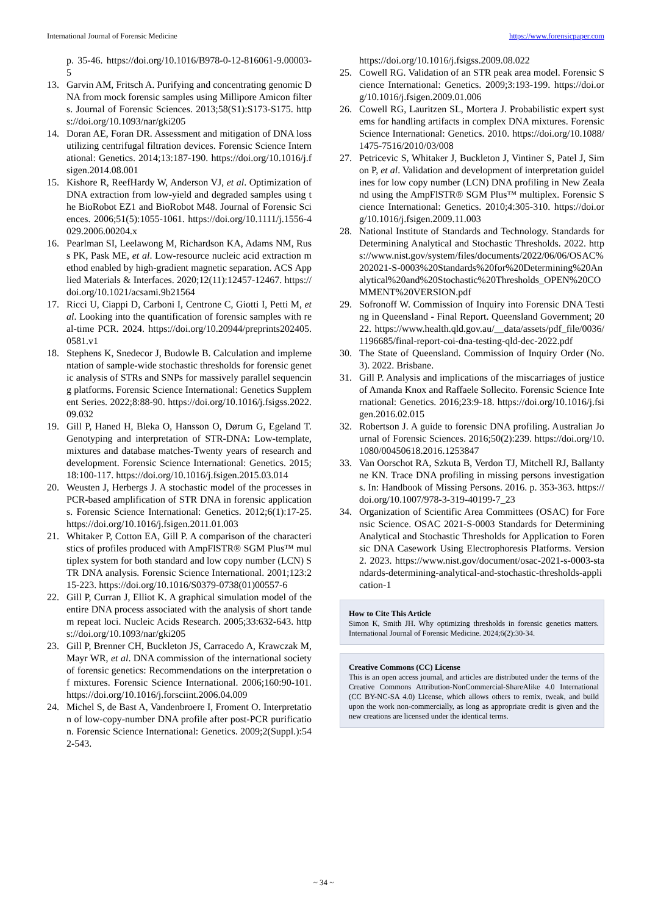International Journal of Forensic Medicine https://www.forensicpaper.com
p. 35-46. https://doi.org/10.1016/B978-0-12-816061-9.00003-5
13. Garvin AM, Fritsch A. Purifying and concentrating genomic DNA from mock forensic samples using Millipore Amicon filters. Journal of Forensic Sciences. 2013;58(S1):S173-S175. https://doi.org/10.1093/nar/gki205
14. Doran AE, Foran DR. Assessment and mitigation of DNA loss utilizing centrifugal filtration devices. Forensic Science International: Genetics. 2014;13:187-190. https://doi.org/10.1016/j.fsigen.2014.08.001
15. Kishore R, ReefHardy W, Anderson VJ, et al. Optimization of DNA extraction from low-yield and degraded samples using the BioRobot EZ1 and BioRobot M48. Journal of Forensic Sciences. 2006;51(5):1055-1061. https://doi.org/10.1111/j.1556-4029.2006.00204.x
16. Pearlman SI, Leelawong M, Richardson KA, Adams NM, Russ PK, Pask ME, et al. Low-resource nucleic acid extraction method enabled by high-gradient magnetic separation. ACS Applied Materials & Interfaces. 2020;12(11):12457-12467. https://doi.org/10.1021/acsami.9b21564
17. Ricci U, Ciappi D, Carboni I, Centrone C, Giotti I, Petti M, et al. Looking into the quantification of forensic samples with real-time PCR. 2024. https://doi.org/10.20944/preprints202405.0581.v1
18. Stephens K, Snedecor J, Budowle B. Calculation and implementation of sample-wide stochastic thresholds for forensic genetic analysis of STRs and SNPs for massively parallel sequencing platforms. Forensic Science International: Genetics Supplement Series. 2022;8:88-90. https://doi.org/10.1016/j.fsigss.2022.09.032
19. Gill P, Haned H, Bleka O, Hansson O, Dørum G, Egeland T. Genotyping and interpretation of STR-DNA: Low-template, mixtures and database matches-Twenty years of research and development. Forensic Science International: Genetics. 2015;18:100-117. https://doi.org/10.1016/j.fsigen.2015.03.014
20. Weusten J, Herbergs J. A stochastic model of the processes in PCR-based amplification of STR DNA in forensic applications. Forensic Science International: Genetics. 2012;6(1):17-25. https://doi.org/10.1016/j.fsigen.2011.01.003
21. Whitaker P, Cotton EA, Gill P. A comparison of the characteristics of profiles produced with AmpFlSTR® SGM Plus™ multiplex system for both standard and low copy number (LCN) STR DNA analysis. Forensic Science International. 2001;123:215-223. https://doi.org/10.1016/S0379-0738(01)00557-6
22. Gill P, Curran J, Elliot K. A graphical simulation model of the entire DNA process associated with the analysis of short tandem repeat loci. Nucleic Acids Research. 2005;33:632-643. https://doi.org/10.1093/nar/gki205
23. Gill P, Brenner CH, Buckleton JS, Carracedo A, Krawczak M, Mayr WR, et al. DNA commission of the international society of forensic genetics: Recommendations on the interpretation of mixtures. Forensic Science International. 2006;160:90-101. https://doi.org/10.1016/j.forsciint.2006.04.009
24. Michel S, de Bast A, Vandenbroere I, Froment O. Interpretation of low-copy-number DNA profile after post-PCR purification. Forensic Science International: Genetics. 2009;2(Suppl.):542-543.
https://doi.org/10.1016/j.fsigss.2009.08.022
25. Cowell RG. Validation of an STR peak area model. Forensic Science International: Genetics. 2009;3:193-199. https://doi.org/10.1016/j.fsigen.2009.01.006
26. Cowell RG, Lauritzen SL, Mortera J. Probabilistic expert systems for handling artifacts in complex DNA mixtures. Forensic Science International: Genetics. 2010. https://doi.org/10.1088/1475-7516/2010/03/008
27. Petricevic S, Whitaker J, Buckleton J, Vintiner S, Patel J, Simon P, et al. Validation and development of interpretation guidelines for low copy number (LCN) DNA profiling in New Zealand using the AmpFlSTR® SGM Plus™ multiplex. Forensic Science International: Genetics. 2010;4:305-310. https://doi.org/10.1016/j.fsigen.2009.11.003
28. National Institute of Standards and Technology. Standards for Determining Analytical and Stochastic Thresholds. 2022. https://www.nist.gov/system/files/documents/2022/06/06/OSAC%202021-S-0003%20Standards%20for%20Determining%20Analytical%20and%20Stochastic%20Thresholds_OPEN%20COMMENT%20VERSION.pdf
29. Sofronoff W. Commission of Inquiry into Forensic DNA Testing in Queensland - Final Report. Queensland Government; 2022. https://www.health.qld.gov.au/__data/assets/pdf_file/0036/1196685/final-report-coi-dna-testing-qld-dec-2022.pdf
30. The State of Queensland. Commission of Inquiry Order (No.3). 2022. Brisbane.
31. Gill P. Analysis and implications of the miscarriages of justice of Amanda Knox and Raffaele Sollecito. Forensic Science International: Genetics. 2016;23:9-18. https://doi.org/10.1016/j.fsigen.2016.02.015
32. Robertson J. A guide to forensic DNA profiling. Australian Journal of Forensic Sciences. 2016;50(2):239. https://doi.org/10.1080/00450618.2016.1253847
33. Van Oorschot RA, Szkuta B, Verdon TJ, Mitchell RJ, Ballantyne KN. Trace DNA profiling in missing persons investigations. In: Handbook of Missing Persons. 2016. p. 353-363. https://doi.org/10.1007/978-3-319-40199-7_23
34. Organization of Scientific Area Committees (OSAC) for Forensic Science. OSAC 2021-S-0003 Standards for Determining Analytical and Stochastic Thresholds for Application to Forensic DNA Casework Using Electrophoresis Platforms. Version 2. 2023. https://www.nist.gov/document/osac-2021-s-0003-standards-determining-analytical-and-stochastic-thresholds-application-1
How to Cite This Article
Simon K, Smith JH. Why optimizing thresholds in forensic genetics matters. International Journal of Forensic Medicine. 2024;6(2):30-34.
Creative Commons (CC) License
This is an open access journal, and articles are distributed under the terms of the Creative Commons Attribution-NonCommercial-ShareAlike 4.0 International (CC BY-NC-SA 4.0) License, which allows others to remix, tweak, and build upon the work non-commercially, as long as appropriate credit is given and the new creations are licensed under the identical terms.
~ 34 ~